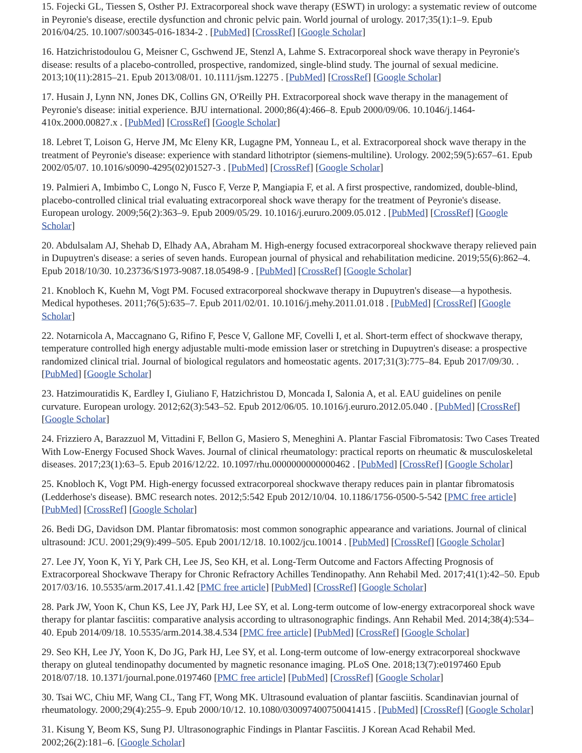15. Fojecki GL, Tiessen S, Osther PJ. Extracorporeal shock wave therapy (ESWT) in urology: a systematic review of outcome in Peyronie's disease, erectile dysfunction and chronic pelvic pain. World journal of urology. 2017;35(1):1–9. Epub 2016/04/25. 10.1007/s00345-016-1834-2 . [PubMed] [CrossRef] [Google Scholar]
16. Hatzichristodoulou G, Meisner C, Gschwend JE, Stenzl A, Lahme S. Extracorporeal shock wave therapy in Peyronie's disease: results of a placebo-controlled, prospective, randomized, single-blind study. The journal of sexual medicine. 2013;10(11):2815–21. Epub 2013/08/01. 10.1111/jsm.12275 . [PubMed] [CrossRef] [Google Scholar]
17. Husain J, Lynn NN, Jones DK, Collins GN, O'Reilly PH. Extracorporeal shock wave therapy in the management of Peyronie's disease: initial experience. BJU international. 2000;86(4):466–8. Epub 2000/09/06. 10.1046/j.1464-410x.2000.00827.x . [PubMed] [CrossRef] [Google Scholar]
18. Lebret T, Loison G, Herve JM, Mc Eleny KR, Lugagne PM, Yonneau L, et al. Extracorporeal shock wave therapy in the treatment of Peyronie's disease: experience with standard lithotriptor (siemens-multiline). Urology. 2002;59(5):657–61. Epub 2002/05/07. 10.1016/s0090-4295(02)01527-3 . [PubMed] [CrossRef] [Google Scholar]
19. Palmieri A, Imbimbo C, Longo N, Fusco F, Verze P, Mangiapia F, et al. A first prospective, randomized, double-blind, placebo-controlled clinical trial evaluating extracorporeal shock wave therapy for the treatment of Peyronie's disease. European urology. 2009;56(2):363–9. Epub 2009/05/29. 10.1016/j.eururo.2009.05.012 . [PubMed] [CrossRef] [Google Scholar]
20. Abdulsalam AJ, Shehab D, Elhady AA, Abraham M. High-energy focused extracorporeal shockwave therapy relieved pain in Dupuytren's disease: a series of seven hands. European journal of physical and rehabilitation medicine. 2019;55(6):862–4. Epub 2018/10/30. 10.23736/S1973-9087.18.05498-9 . [PubMed] [CrossRef] [Google Scholar]
21. Knobloch K, Kuehn M, Vogt PM. Focused extracorporeal shockwave therapy in Dupuytren's disease—a hypothesis. Medical hypotheses. 2011;76(5):635–7. Epub 2011/02/01. 10.1016/j.mehy.2011.01.018 . [PubMed] [CrossRef] [Google Scholar]
22. Notarnicola A, Maccagnano G, Rifino F, Pesce V, Gallone MF, Covelli I, et al. Short-term effect of shockwave therapy, temperature controlled high energy adjustable multi-mode emission laser or stretching in Dupuytren's disease: a prospective randomized clinical trial. Journal of biological regulators and homeostatic agents. 2017;31(3):775–84. Epub 2017/09/30. . [PubMed] [Google Scholar]
23. Hatzimouratidis K, Eardley I, Giuliano F, Hatzichristou D, Moncada I, Salonia A, et al. EAU guidelines on penile curvature. European urology. 2012;62(3):543–52. Epub 2012/06/05. 10.1016/j.eururo.2012.05.040 . [PubMed] [CrossRef] [Google Scholar]
24. Frizziero A, Barazzuol M, Vittadini F, Bellon G, Masiero S, Meneghini A. Plantar Fascial Fibromatosis: Two Cases Treated With Low-Energy Focused Shock Waves. Journal of clinical rheumatology: practical reports on rheumatic & musculoskeletal diseases. 2017;23(1):63–5. Epub 2016/12/22. 10.1097/rhu.0000000000000462 . [PubMed] [CrossRef] [Google Scholar]
25. Knobloch K, Vogt PM. High-energy focussed extracorporeal shockwave therapy reduces pain in plantar fibromatosis (Ledderhose's disease). BMC research notes. 2012;5:542 Epub 2012/10/04. 10.1186/1756-0500-5-542 [PMC free article] [PubMed] [CrossRef] [Google Scholar]
26. Bedi DG, Davidson DM. Plantar fibromatosis: most common sonographic appearance and variations. Journal of clinical ultrasound: JCU. 2001;29(9):499–505. Epub 2001/12/18. 10.1002/jcu.10014 . [PubMed] [CrossRef] [Google Scholar]
27. Lee JY, Yoon K, Yi Y, Park CH, Lee JS, Seo KH, et al. Long-Term Outcome and Factors Affecting Prognosis of Extracorporeal Shockwave Therapy for Chronic Refractory Achilles Tendinopathy. Ann Rehabil Med. 2017;41(1):42–50. Epub 2017/03/16. 10.5535/arm.2017.41.1.42 [PMC free article] [PubMed] [CrossRef] [Google Scholar]
28. Park JW, Yoon K, Chun KS, Lee JY, Park HJ, Lee SY, et al. Long-term outcome of low-energy extracorporeal shock wave therapy for plantar fasciitis: comparative analysis according to ultrasonographic findings. Ann Rehabil Med. 2014;38(4):534–40. Epub 2014/09/18. 10.5535/arm.2014.38.4.534 [PMC free article] [PubMed] [CrossRef] [Google Scholar]
29. Seo KH, Lee JY, Yoon K, Do JG, Park HJ, Lee SY, et al. Long-term outcome of low-energy extracorporeal shockwave therapy on gluteal tendinopathy documented by magnetic resonance imaging. PLoS One. 2018;13(7):e0197460 Epub 2018/07/18. 10.1371/journal.pone.0197460 [PMC free article] [PubMed] [CrossRef] [Google Scholar]
30. Tsai WC, Chiu MF, Wang CL, Tang FT, Wong MK. Ultrasound evaluation of plantar fasciitis. Scandinavian journal of rheumatology. 2000;29(4):255–9. Epub 2000/10/12. 10.1080/030097400750041415 . [PubMed] [CrossRef] [Google Scholar]
31. Kisung Y, Beom KS, Sung PJ. Ultrasonographic Findings in Plantar Fasciitis. J Korean Acad Rehabil Med. 2002;26(2):181–6. [Google Scholar]